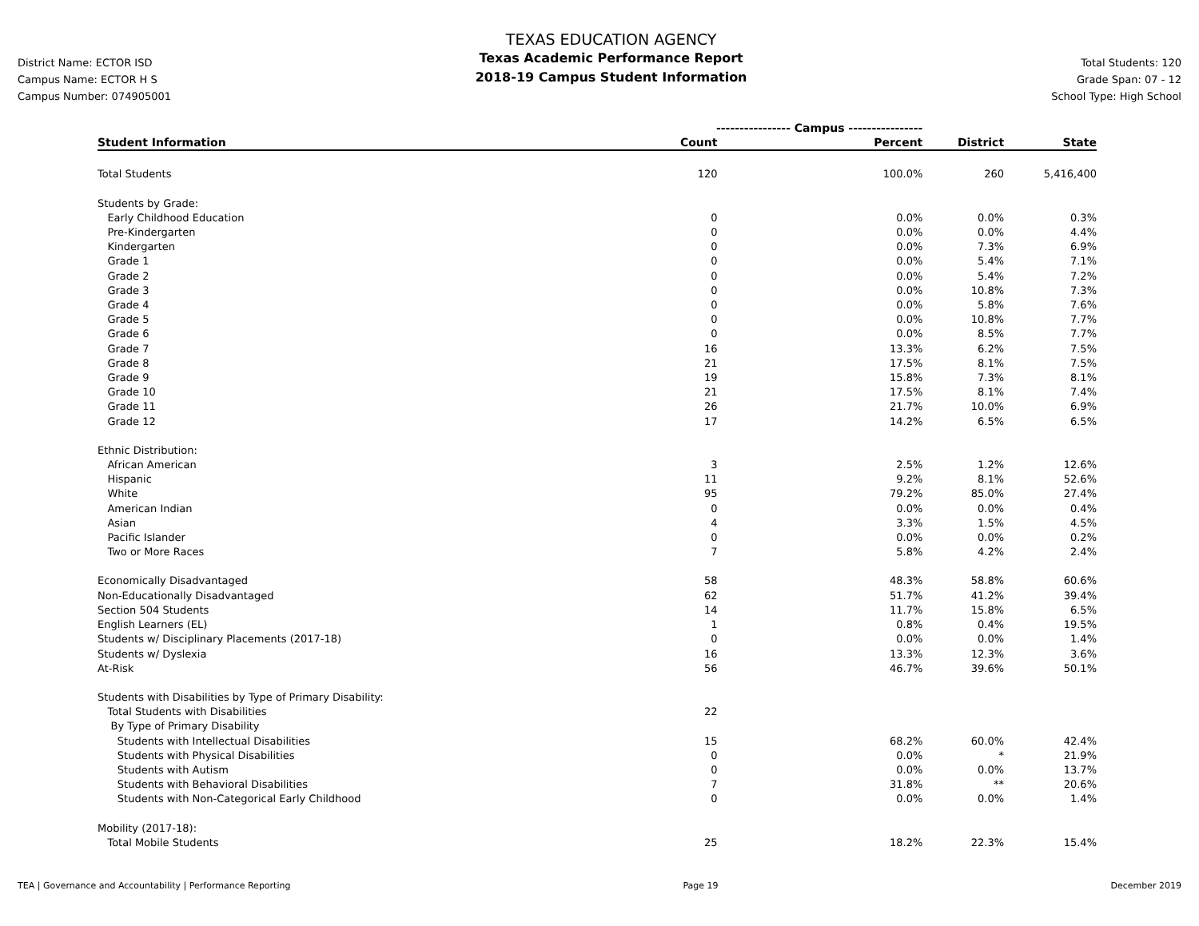District Name: ECTOR ISD
Campus Name: ECTOR H S
Campus Number: 074905001
TEXAS EDUCATION AGENCY
Texas Academic Performance Report
2018-19 Campus Student Information
Total Students: 120
Grade Span: 07 - 12
School Type: High School
| | ---------------- Campus ---------------- | | | |
| --- | --- | --- | --- | --- |
| Student Information | Count | Percent | District | State |
| Total Students | 120 | 100.0% | 260 | 5,416,400 |
| Students by Grade: | | | | |
| Early Childhood Education | 0 | 0.0% | 0.0% | 0.3% |
| Pre-Kindergarten | 0 | 0.0% | 0.0% | 4.4% |
| Kindergarten | 0 | 0.0% | 7.3% | 6.9% |
| Grade 1 | 0 | 0.0% | 5.4% | 7.1% |
| Grade 2 | 0 | 0.0% | 5.4% | 7.2% |
| Grade 3 | 0 | 0.0% | 10.8% | 7.3% |
| Grade 4 | 0 | 0.0% | 5.8% | 7.6% |
| Grade 5 | 0 | 0.0% | 10.8% | 7.7% |
| Grade 6 | 0 | 0.0% | 8.5% | 7.7% |
| Grade 7 | 16 | 13.3% | 6.2% | 7.5% |
| Grade 8 | 21 | 17.5% | 8.1% | 7.5% |
| Grade 9 | 19 | 15.8% | 7.3% | 8.1% |
| Grade 10 | 21 | 17.5% | 8.1% | 7.4% |
| Grade 11 | 26 | 21.7% | 10.0% | 6.9% |
| Grade 12 | 17 | 14.2% | 6.5% | 6.5% |
| Ethnic Distribution: | | | | |
| African American | 3 | 2.5% | 1.2% | 12.6% |
| Hispanic | 11 | 9.2% | 8.1% | 52.6% |
| White | 95 | 79.2% | 85.0% | 27.4% |
| American Indian | 0 | 0.0% | 0.0% | 0.4% |
| Asian | 4 | 3.3% | 1.5% | 4.5% |
| Pacific Islander | 0 | 0.0% | 0.0% | 0.2% |
| Two or More Races | 7 | 5.8% | 4.2% | 2.4% |
| Economically Disadvantaged | 58 | 48.3% | 58.8% | 60.6% |
| Non-Educationally Disadvantaged | 62 | 51.7% | 41.2% | 39.4% |
| Section 504 Students | 14 | 11.7% | 15.8% | 6.5% |
| English Learners (EL) | 1 | 0.8% | 0.4% | 19.5% |
| Students w/ Disciplinary Placements (2017-18) | 0 | 0.0% | 0.0% | 1.4% |
| Students w/ Dyslexia | 16 | 13.3% | 12.3% | 3.6% |
| At-Risk | 56 | 46.7% | 39.6% | 50.1% |
| Students with Disabilities by Type of Primary Disability: | | | | |
| Total Students with Disabilities | 22 | | | |
| By Type of Primary Disability | | | | |
| Students with Intellectual Disabilities | 15 | 68.2% | 60.0% | 42.4% |
| Students with Physical Disabilities | 0 | 0.0% | * | 21.9% |
| Students with Autism | 0 | 0.0% | 0.0% | 13.7% |
| Students with Behavioral Disabilities | 7 | 31.8% | ** | 20.6% |
| Students with Non-Categorical Early Childhood | 0 | 0.0% | 0.0% | 1.4% |
| Mobility (2017-18): | | | | |
| Total Mobile Students | 25 | 18.2% | 22.3% | 15.4% |
TEA | Governance and Accountability | Performance Reporting Page 19 December 2019